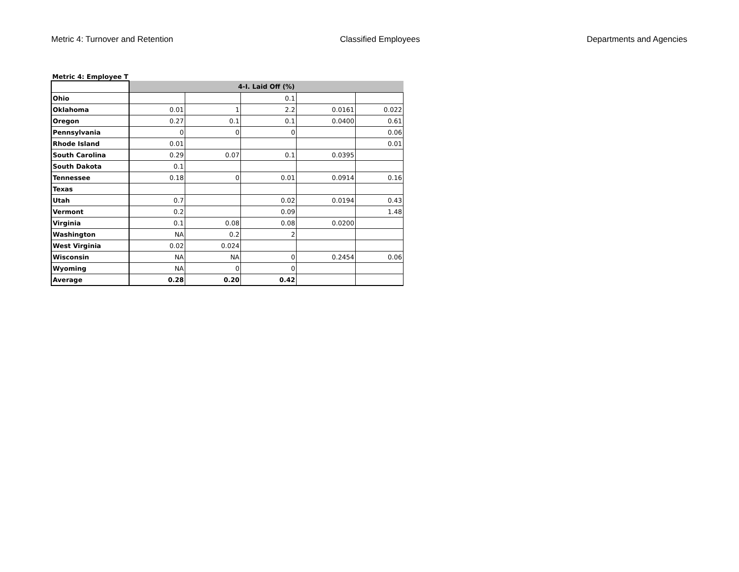Metric 4: Turnover and Retention Classified Employees Departments and Agencies
Metric 4: Employee T
| | 4-I. Laid Off (%) | | | | |
| Ohio | | | 0.1 | | |
| Oklahoma | 0.01 | 1 | 2.2 | 0.0161 | 0.022 |
| Oregon | 0.27 | 0.1 | 0.1 | 0.0400 | 0.61 |
| Pennsylvania | 0 | 0 | 0 | | 0.06 |
| Rhode Island | 0.01 | | | | 0.01 |
| South Carolina | 0.29 | 0.07 | 0.1 | 0.0395 | |
| South Dakota | 0.1 | | | | |
| Tennessee | 0.18 | 0 | 0.01 | 0.0914 | 0.16 |
| Texas | | | | | |
| Utah | 0.7 | | 0.02 | 0.0194 | 0.43 |
| Vermont | 0.2 | | 0.09 | | 1.48 |
| Virginia | 0.1 | 0.08 | 0.08 | 0.0200 | |
| Washington | NA | 0.2 | 2 | | |
| West Virginia | 0.02 | 0.024 | | | |
| Wisconsin | NA | NA | 0 | 0.2454 | 0.06 |
| Wyoming | NA | 0 | 0 | | |
| Average | 0.28 | 0.20 | 0.42 | | |